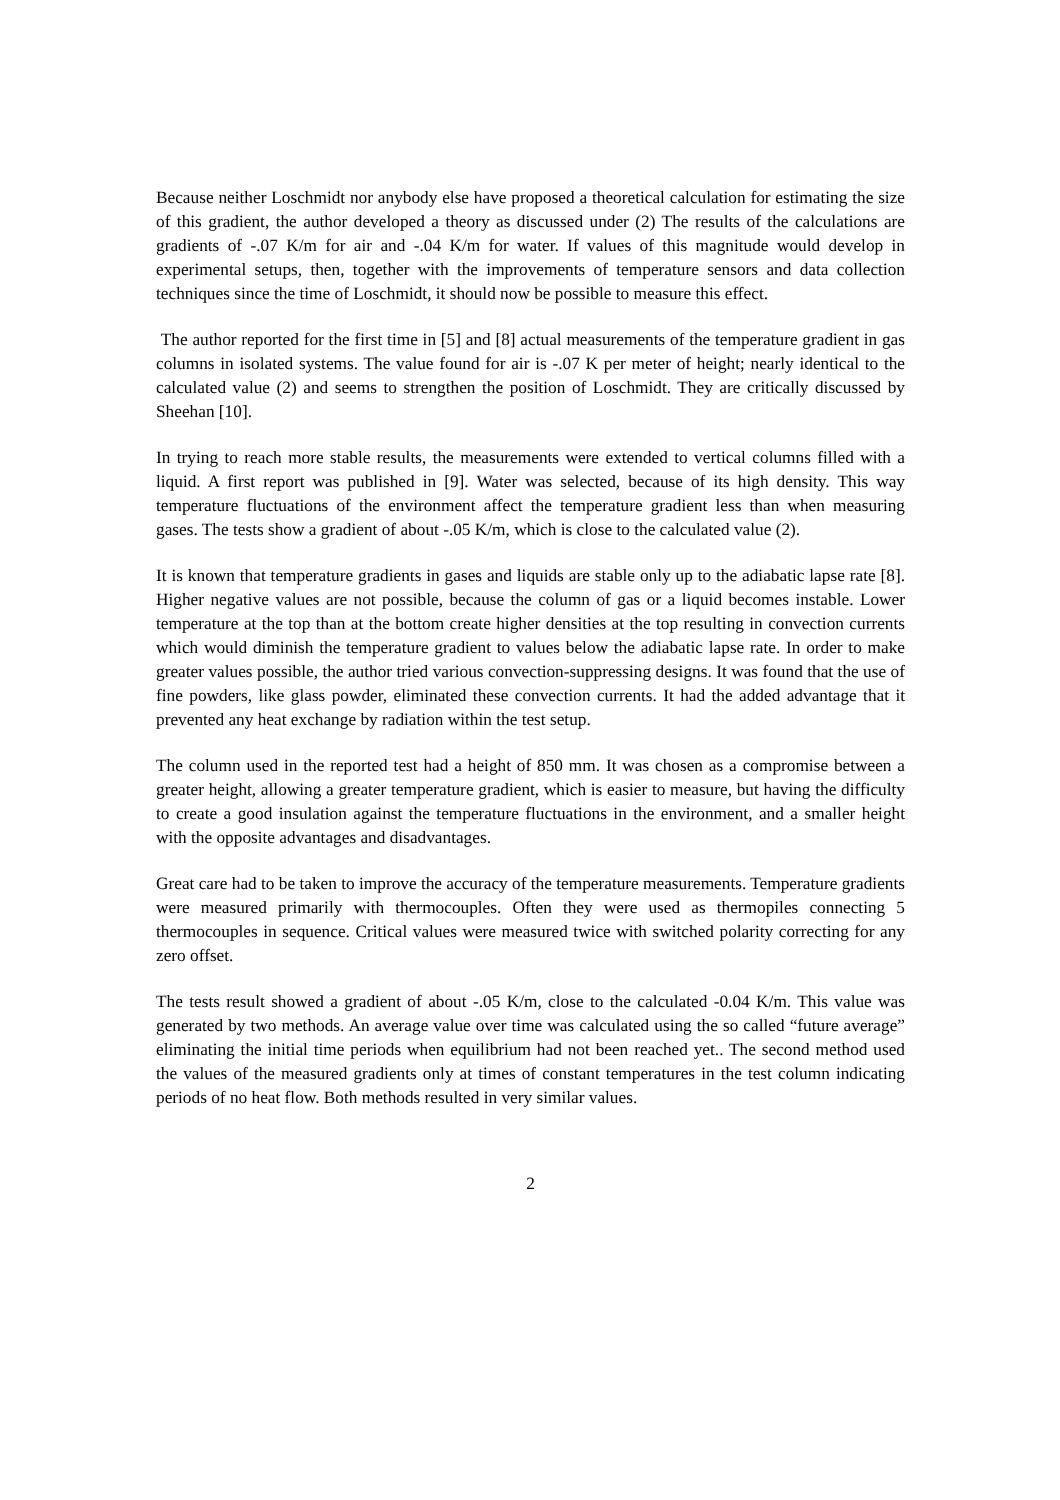Because neither Loschmidt nor anybody else have proposed a theoretical calculation for estimating the size of this gradient, the author developed a theory as discussed under (2) The results of the calculations are gradients of -.07 K/m for air and -.04 K/m for water. If values of this magnitude would develop in experimental setups, then, together with the improvements of temperature sensors and data collection techniques since the time of Loschmidt, it should now be possible to measure this effect.
The author reported for the first time in [5] and [8] actual measurements of the temperature gradient in gas columns in isolated systems. The value found for air is -.07 K per meter of height; nearly identical to the calculated value (2) and seems to strengthen the position of Loschmidt. They are critically discussed by Sheehan [10].
In trying to reach more stable results, the measurements were extended to vertical columns filled with a liquid. A first report was published in [9]. Water was selected, because of its high density. This way temperature fluctuations of the environment affect the temperature gradient less than when measuring gases. The tests show a gradient of about -.05 K/m, which is close to the calculated value (2).
It is known that temperature gradients in gases and liquids are stable only up to the adiabatic lapse rate [8]. Higher negative values are not possible, because the column of gas or a liquid becomes instable. Lower temperature at the top than at the bottom create higher densities at the top resulting in convection currents which would diminish the temperature gradient to values below the adiabatic lapse rate. In order to make greater values possible, the author tried various convection-suppressing designs. It was found that the use of fine powders, like glass powder, eliminated these convection currents. It had the added advantage that it prevented any heat exchange by radiation within the test setup.
The column used in the reported test had a height of 850 mm. It was chosen as a compromise between a greater height, allowing a greater temperature gradient, which is easier to measure, but having the difficulty to create a good insulation against the temperature fluctuations in the environment, and a smaller height with the opposite advantages and disadvantages.
Great care had to be taken to improve the accuracy of the temperature measurements. Temperature gradients were measured primarily with thermocouples. Often they were used as thermopiles connecting 5 thermocouples in sequence. Critical values were measured twice with switched polarity correcting for any zero offset.
The tests result showed a gradient of about -.05 K/m, close to the calculated -0.04 K/m. This value was generated by two methods. An average value over time was calculated using the so called “future average” eliminating the initial time periods when equilibrium had not been reached yet.. The second method used the values of the measured gradients only at times of constant temperatures in the test column indicating periods of no heat flow. Both methods resulted in very similar values.
2